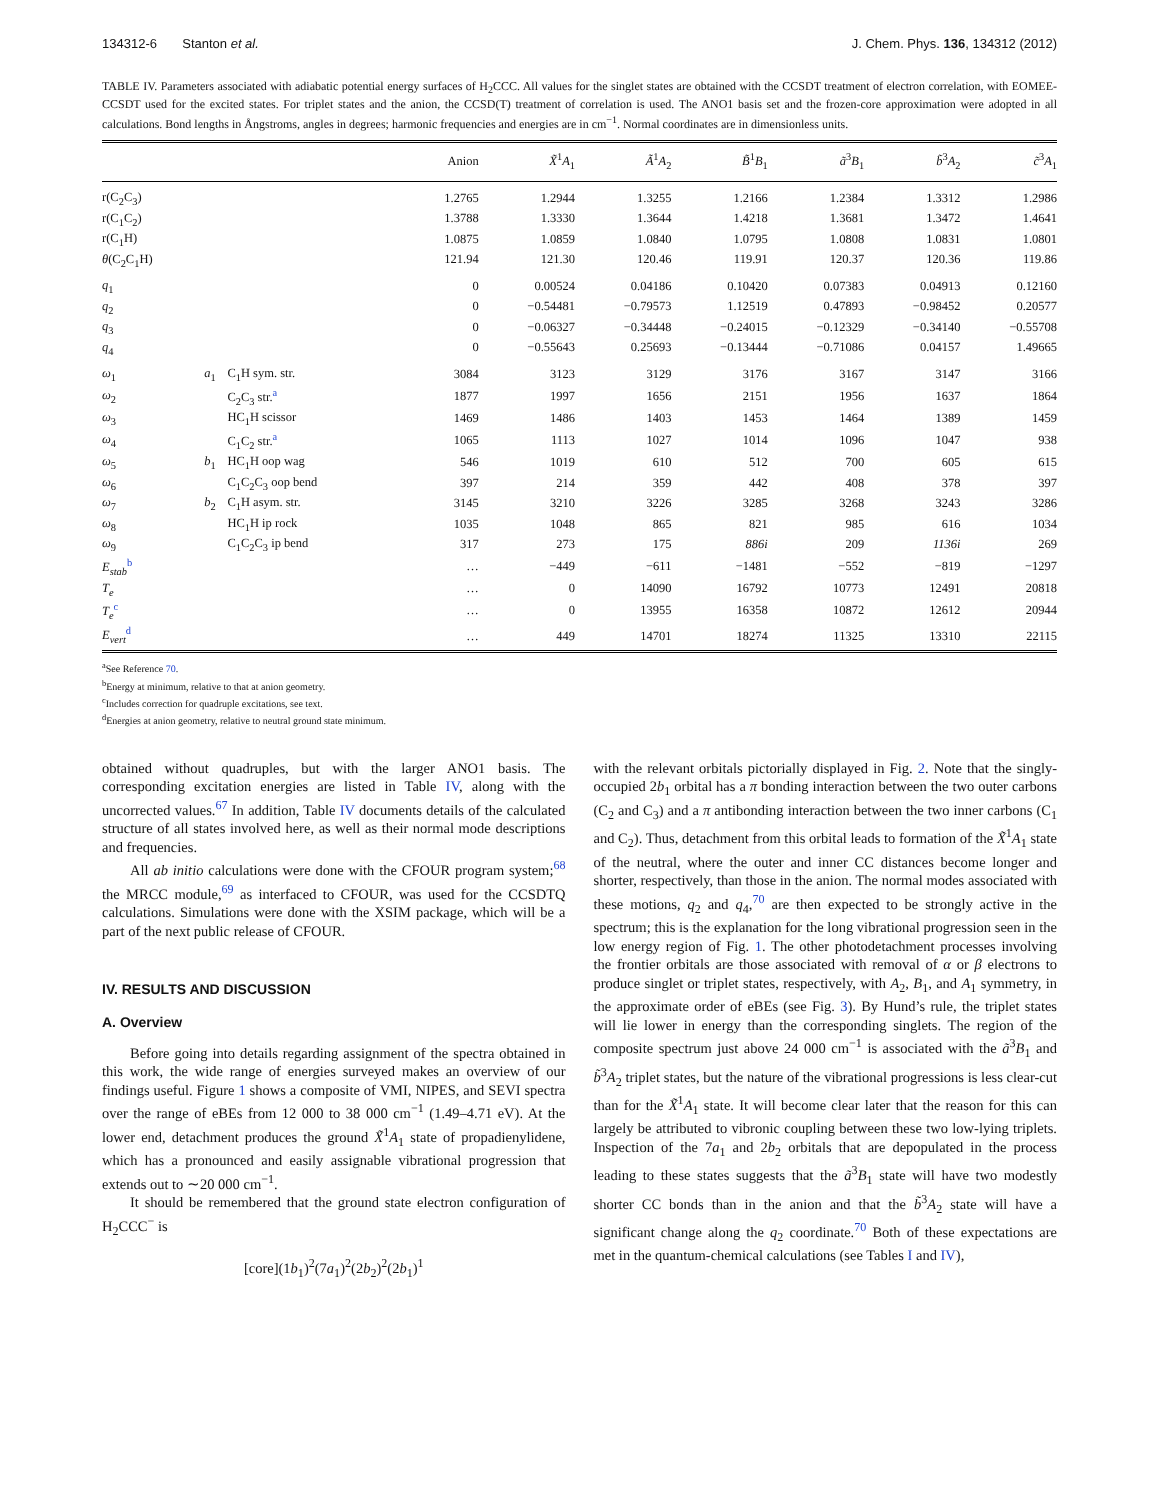134312-6 Stanton et al. J. Chem. Phys. 136, 134312 (2012)
TABLE IV. Parameters associated with adiabatic potential energy surfaces of H<sub>2</sub>CCC. All values for the singlet states are obtained with the CCSDT treatment of electron correlation, with EOMEE-CCSDT used for the excited states. For triplet states and the anion, the CCSD(T) treatment of correlation is used. The ANO1 basis set and the frozen-core approximation were adopted in all calculations. Bond lengths in Ångstroms, angles in degrees; harmonic frequencies and energies are in cm<sup>−1</sup>. Normal coordinates are in dimensionless units.
| | | | Anion | X̃<sup>1</sup> A<sub>1</sub> | Ã<sup>1</sup> A<sub>2</sub> | B̃<sup>1</sup> B<sub>1</sub> | ã<sup>3</sup> B<sub>1</sub> | b̃<sup>3</sup> A<sub>2</sub> | c̃<sup>3</sup> A<sub>1</sub> |
| --- | --- | --- | --- | --- | --- | --- | --- | --- | --- |
| r(C<sub>2</sub>C<sub>3</sub>) | | | 1.2765 | 1.2944 | 1.3255 | 1.2166 | 1.2384 | 1.3312 | 1.2986 |
| r(C<sub>1</sub>C<sub>2</sub>) | | | 1.3788 | 1.3330 | 1.3644 | 1.4218 | 1.3681 | 1.3472 | 1.4641 |
| r(C<sub>1</sub>H) | | | 1.0875 | 1.0859 | 1.0840 | 1.0795 | 1.0808 | 1.0831 | 1.0801 |
| θ (C<sub>2</sub>C<sub>1</sub>H) | | | 121.94 | 121.30 | 120.46 | 119.91 | 120.37 | 120.36 | 119.86 |
| q<sub>1</sub> | | | 0 | 0.00524 | 0.04186 | 0.10420 | 0.07383 | 0.04913 | 0.12160 |
| q<sub>2</sub> | | | 0 | −0.54481 | −0.79573 | 1.12519 | 0.47893 | −0.98452 | 0.20577 |
| q<sub>3</sub> | | | 0 | −0.06327 | −0.34448 | −0.24015 | −0.12329 | −0.34140 | −0.55708 |
| q<sub>4</sub> | | | 0 | −0.55643 | 0.25693 | −0.13444 | −0.71086 | 0.04157 | 1.49665 |
| ω<sub>1</sub> | a<sub>1</sub> | C<sub>1</sub>H sym. str. | 3084 | 3123 | 3129 | 3176 | 3167 | 3147 | 3166 |
| ω<sub>2</sub> | | C<sub>2</sub>C<sub>3</sub> str.<sup>a</sup> | 1877 | 1997 | 1656 | 2151 | 1956 | 1637 | 1864 |
| ω<sub>3</sub> | | HC<sub>1</sub>H scissor | 1469 | 1486 | 1403 | 1453 | 1464 | 1389 | 1459 |
| ω<sub>4</sub> | | C<sub>1</sub>C<sub>2</sub> str.<sup>a</sup> | 1065 | 1113 | 1027 | 1014 | 1096 | 1047 | 938 |
| ω<sub>5</sub> | b<sub>1</sub> | HC<sub>1</sub>H oop wag | 546 | 1019 | 610 | 512 | 700 | 605 | 615 |
| ω<sub>6</sub> | | C<sub>1</sub>C<sub>2</sub>C<sub>3</sub> oop bend | 397 | 214 | 359 | 442 | 408 | 378 | 397 |
| ω<sub>7</sub> | b<sub>2</sub> | C<sub>1</sub>H asym. str. | 3145 | 3210 | 3226 | 3285 | 3268 | 3243 | 3286 |
| ω<sub>8</sub> | | HC<sub>1</sub>H ip rock | 1035 | 1048 | 865 | 821 | 985 | 616 | 1034 |
| ω<sub>9</sub> | | C<sub>1</sub>C<sub>2</sub>C<sub>3</sub> ip bend | 317 | 273 | 175 | 886i | 209 | 1136i | 269 |
| E<sub>stab</sub><sup>b</sup> | | | … | −449 | −611 | −1481 | −552 | −819 | −1297 |
| T<sub>e</sub> | | | … | 0 | 14090 | 16792 | 10773 | 12491 | 20818 |
| T<sub>e</sub><sup>c</sup> | | | … | 0 | 13955 | 16358 | 10872 | 12612 | 20944 |
| E<sub>vert</sub><sup>d</sup> | | | … | 449 | 14701 | 18274 | 11325 | 13310 | 22115 |
<sup>a</sup> See Reference 70.
<sup>b</sup> Energy at minimum, relative to that at anion geometry.
<sup>c</sup> Includes correction for quadruple excitations, see text.
<sup>d</sup> Energies at anion geometry, relative to neutral ground state minimum.
obtained without quadruples, but with the larger ANO1 basis. The corresponding excitation energies are listed in Table IV, along with the uncorrected values.<sup>67</sup> In addition, Table IV documents details of the calculated structure of all states involved here, as well as their normal mode descriptions and frequencies.
All ab initio calculations were done with the CFOUR program system;<sup>68</sup> the MRCC module,<sup>69</sup> as interfaced to CFOUR, was used for the CCSDTQ calculations. Simulations were done with the XSIM package, which will be a part of the next public release of CFOUR.
IV. RESULTS AND DISCUSSION
A. Overview
Before going into details regarding assignment of the spectra obtained in this work, the wide range of energies surveyed makes an overview of our findings useful. Figure 1 shows a composite of VMI, NIPES, and SEVI spectra over the range of eBEs from 12 000 to 38 000 cm<sup>−1</sup> (1.49–4.71 eV). At the lower end, detachment produces the ground X̃<sup>1</sup>A<sub>1</sub> state of propadienylidene, which has a pronounced and easily assignable vibrational progression that extends out to ∼20 000 cm<sup>−1</sup>.
It should be remembered that the ground state electron configuration of H<sub>2</sub>CCC<sup>−</sup> is
[core](1b<sub>1</sub>)<sup>2</sup>(7a<sub>1</sub>)<sup>2</sup>(2b<sub>2</sub>)<sup>2</sup>(2b<sub>1</sub>)<sup>1</sup>
with the relevant orbitals pictorially displayed in Fig. 2. Note that the singly-occupied 2b<sub>1</sub> orbital has a π bonding interaction between the two outer carbons (C<sub>2</sub> and C<sub>3</sub>) and a π antibonding interaction between the two inner carbons (C<sub>1</sub> and C<sub>2</sub>). Thus, detachment from this orbital leads to formation of the X̃<sup>1</sup>A<sub>1</sub> state of the neutral, where the outer and inner CC distances become longer and shorter, respectively, than those in the anion. The normal modes associated with these motions, q<sub>2</sub> and q<sub>4</sub>,<sup>70</sup> are then expected to be strongly active in the spectrum; this is the explanation for the long vibrational progression seen in the low energy region of Fig. 1. The other photodetachment processes involving the frontier orbitals are those associated with removal of α or β electrons to produce singlet or triplet states, respectively, with A<sub>2</sub>, B<sub>1</sub>, and A<sub>1</sub> symmetry, in the approximate order of eBEs (see Fig. 3). By Hund’s rule, the triplet states will lie lower in energy than the corresponding singlets. The region of the composite spectrum just above 24 000 cm<sup>−1</sup> is associated with the ã<sup>3</sup>B<sub>1</sub> and b̃<sup>3</sup>A<sub>2</sub> triplet states, but the nature of the vibrational progressions is less clear-cut than for the X̃<sup>1</sup>A<sub>1</sub> state. It will become clear later that the reason for this can largely be attributed to vibronic coupling between these two low-lying triplets. Inspection of the 7a<sub>1</sub> and 2b<sub>2</sub> orbitals that are depopulated in the process leading to these states suggests that the ã<sup>3</sup>B<sub>1</sub> state will have two modestly shorter CC bonds than in the anion and that the b̃<sup>3</sup>A<sub>2</sub> state will have a significant change along the q<sub>2</sub> coordinate.<sup>70</sup> Both of these expectations are met in the quantum-chemical calculations (see Tables I and IV),